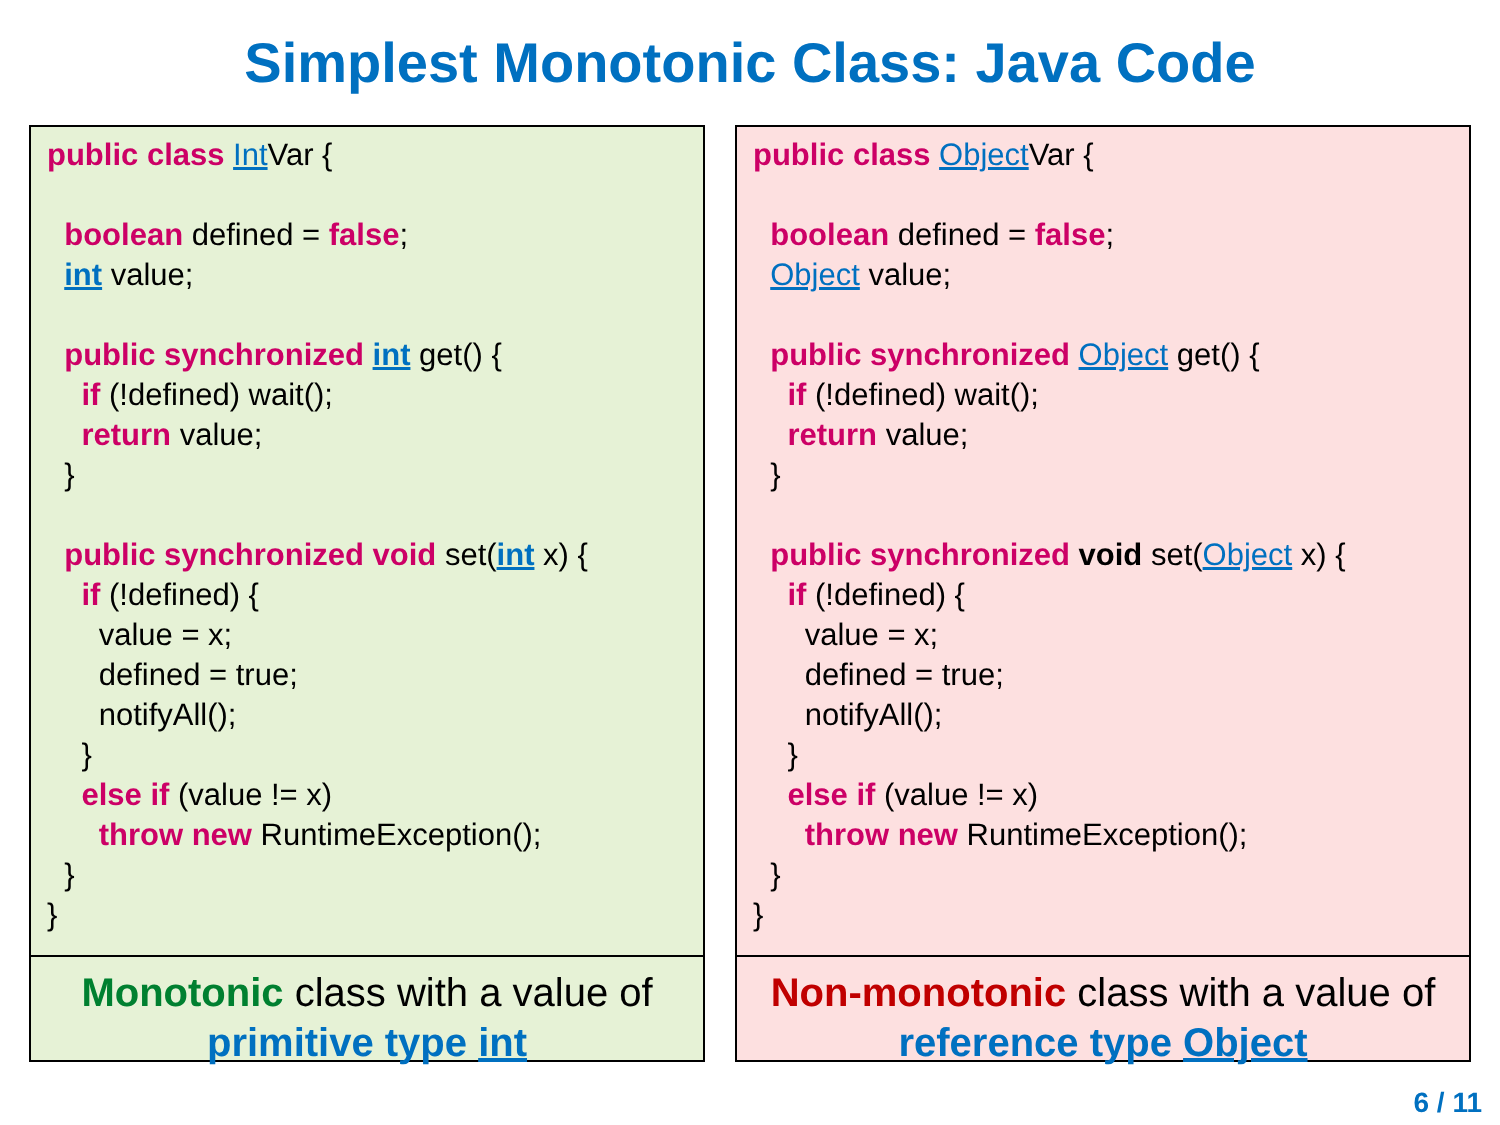Simplest Monotonic Class: Java Code
public class Int Var {

  boolean defined = false;
  int value;

  public synchronized int get() {
    if (!defined) wait();
    return value;
  }

  public synchronized void set(int x) {
    if (!defined) {
      value = x;
      defined = true;
      notifyAll();
    }
    else if (value != x)
      throw new RuntimeException();
  }
}
Monotonic class with a value of
primitive type int
public class Object Var {

  boolean defined = false;
  Object value;

  public synchronized Object get() {
    if (!defined) wait();
    return value;
  }

  public synchronized void set(Object x) {
    if (!defined) {
      value = x;
      defined = true;
      notifyAll();
    }
    else if (value != x)
      throw new RuntimeException();
  }
}
Non-monotonic class with a value of
reference type Object
6 / 11